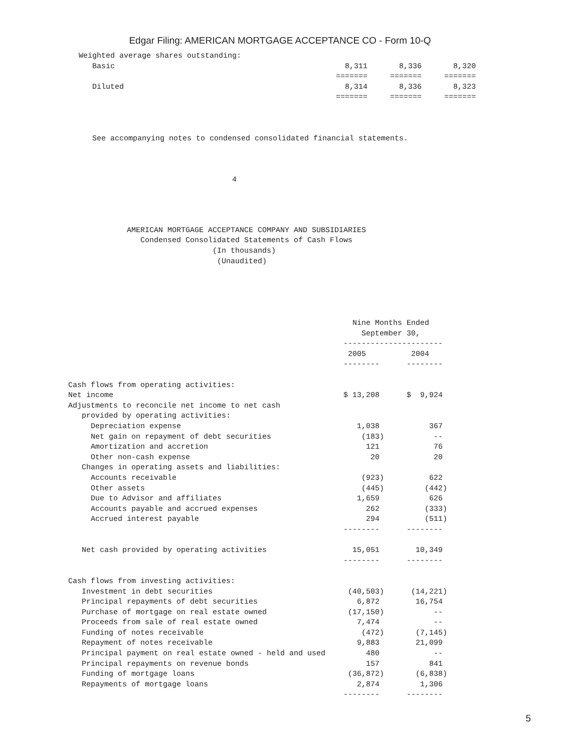Edgar Filing: AMERICAN MORTGAGE ACCEPTANCE CO - Form 10-Q
Weighted average shares outstanding:
   Basic                                                   8,311       8,336       8,320
                                                         =======     =======     =======
   Diluted                                                 8,314       8,336       8,323
                                                         =======     =======     =======



   See accompanying notes to condensed consolidated financial statements.



                                  4
             AMERICAN MORTGAGE ACCEPTANCE COMPANY AND SUBSIDIARIES
                Condensed Consolidated Statements of Cash Flows
                                (In thousands)
                                 (Unaudited)





                                                               Nine Months Ended
                                                                 September 30,
                                                             ----------------------
                                                              2005          2004
                                                             --------      --------

Cash flows from operating activities:
Net income                                                   $ 13,208      $  9,924
Adjustments to reconcile net income to net cash
   provided by operating activities:
     Depreciation expense                                       1,038           367
     Net gain on repayment of debt securities                    (183)           --
     Amortization and accretion                                   121            76
     Other non-cash expense                                        20            20
   Changes in operating assets and liabilities:
     Accounts receivable                                         (923)          622
     Other assets                                                (445)         (442)
     Due to Advisor and affiliates                              1,659           626
     Accounts payable and accrued expenses                        262          (333)
     Accrued interest payable                                     294          (511)
                                                             --------      --------

   Net cash provided by operating activities                   15,051        10,349
                                                             --------      --------

Cash flows from investing activities:
   Investment in debt securities                              (40,503)      (14,221)
   Principal repayments of debt securities                      6,872        16,754
   Purchase of mortgage on real estate owned                  (17,150)           --
   Proceeds from sale of real estate owned                      7,474            --
   Funding of notes receivable                                   (472)       (7,145)
   Repayment of notes receivable                                9,883        21,099
   Principal payment on real estate owned - held and used         480            --
   Principal repayments on revenue bonds                          157           841
   Funding of mortgage loans                                  (36,872)       (6,838)
   Repayments of mortgage loans                                 2,874         1,306
                                                             --------      --------
5